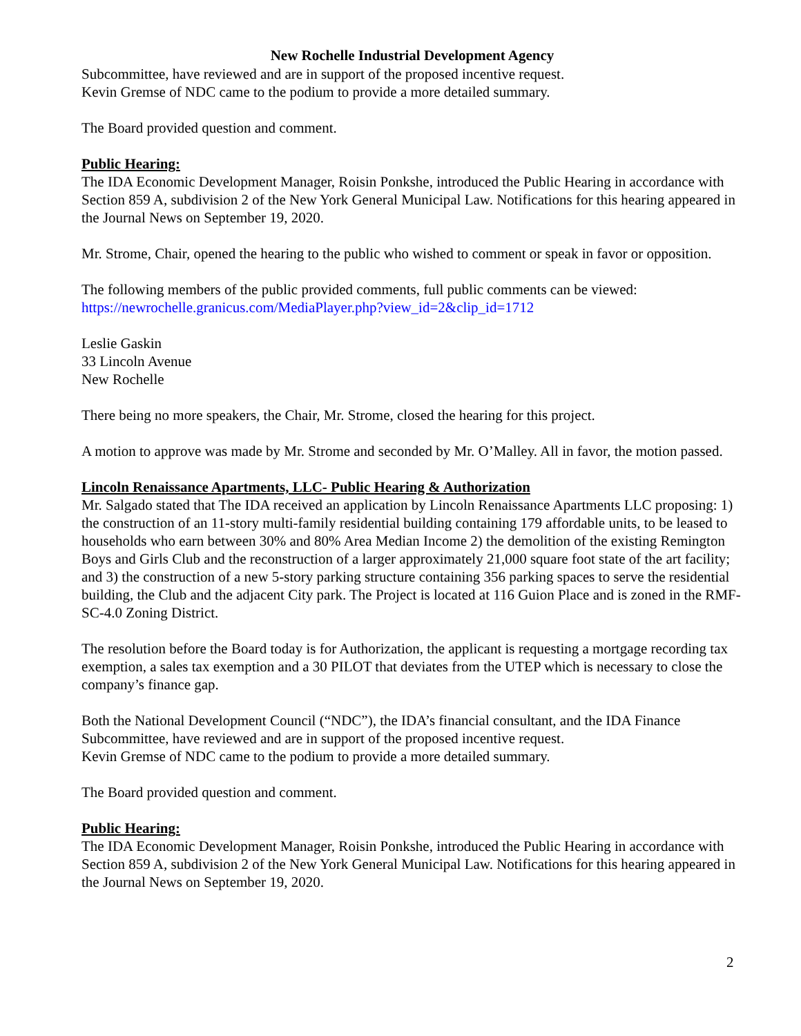New Rochelle Industrial Development Agency
Subcommittee, have reviewed and are in support of the proposed incentive request.
Kevin Gremse of NDC came to the podium to provide a more detailed summary.
The Board provided question and comment.
Public Hearing:
The IDA Economic Development Manager, Roisin Ponkshe, introduced the Public Hearing in accordance with Section 859 A, subdivision 2 of the New York General Municipal Law. Notifications for this hearing appeared in the Journal News on September 19, 2020.
Mr. Strome, Chair, opened the hearing to the public who wished to comment or speak in favor or opposition.
The following members of the public provided comments, full public comments can be viewed: https://newrochelle.granicus.com/MediaPlayer.php?view_id=2&clip_id=1712
Leslie Gaskin
33 Lincoln Avenue
New Rochelle
There being no more speakers, the Chair, Mr. Strome, closed the hearing for this project.
A motion to approve was made by Mr. Strome and seconded by Mr. O’Malley. All in favor, the motion passed.
Lincoln Renaissance Apartments, LLC- Public Hearing & Authorization
Mr. Salgado stated that The IDA received an application by Lincoln Renaissance Apartments LLC proposing: 1) the construction of an 11-story multi-family residential building containing 179 affordable units, to be leased to households who earn between 30% and 80% Area Median Income 2) the demolition of the existing Remington Boys and Girls Club and the reconstruction of a larger approximately 21,000 square foot state of the art facility; and 3) the construction of a new 5-story parking structure containing 356 parking spaces to serve the residential building, the Club and the adjacent City park. The Project is located at 116 Guion Place and is zoned in the RMF-SC-4.0 Zoning District.
The resolution before the Board today is for Authorization, the applicant is requesting a mortgage recording tax exemption, a sales tax exemption and a 30 PILOT that deviates from the UTEP which is necessary to close the company’s finance gap.
Both the National Development Council (“NDC”), the IDA’s financial consultant, and the IDA Finance Subcommittee, have reviewed and are in support of the proposed incentive request.
Kevin Gremse of NDC came to the podium to provide a more detailed summary.
The Board provided question and comment.
Public Hearing:
The IDA Economic Development Manager, Roisin Ponkshe, introduced the Public Hearing in accordance with Section 859 A, subdivision 2 of the New York General Municipal Law. Notifications for this hearing appeared in the Journal News on September 19, 2020.
2